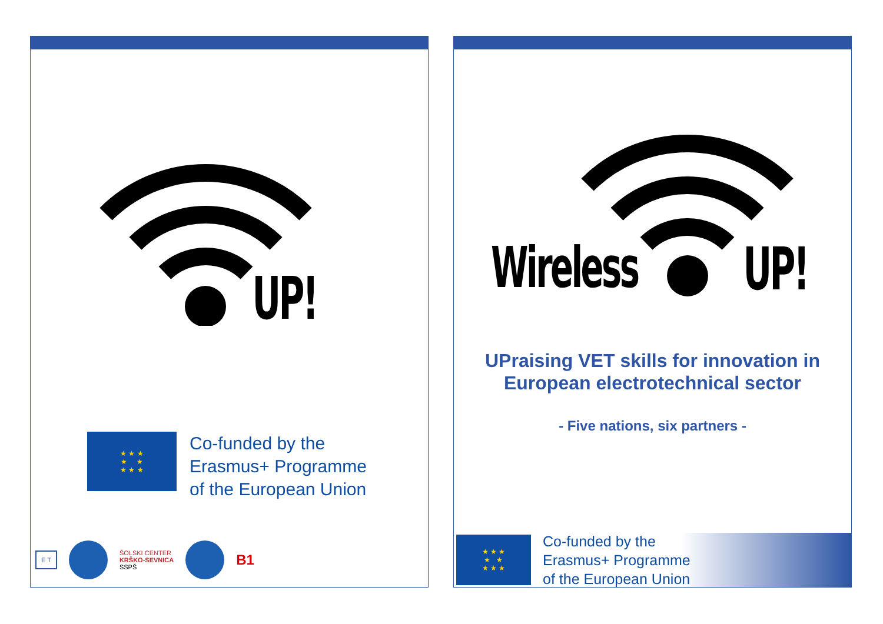UP!
★ ★ ★
★ ★
★ ★ ★
Co-funded by the
Erasmus+ Programme
of the European Union
E T ŠOLSKI CENTER
KRŠKO-SEVNICA
SSPŠ B1
Wireless UP!
UPraising VET skills for innovation in
European electrotechnical sector
- Five nations, six partners -
★ ★ ★
★ ★
★ ★ ★
Co-funded by the
Erasmus+ Programme
of the European Union